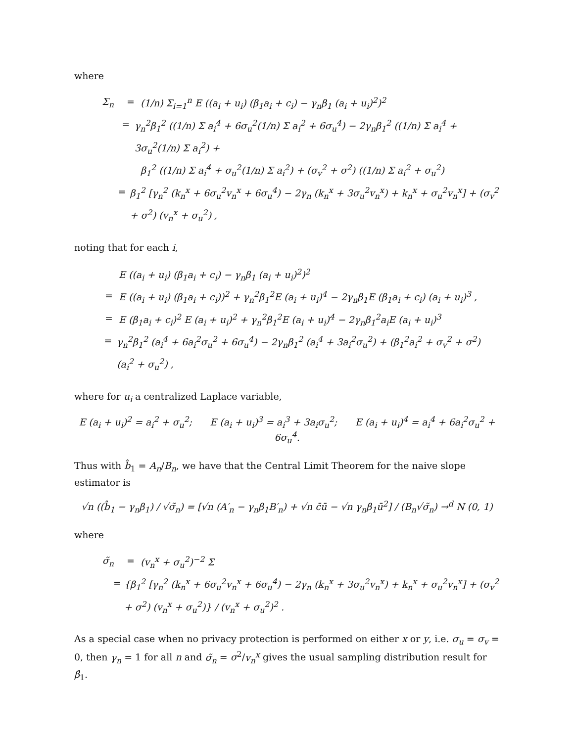where
Σ<sub>n</sub> = (1/n) Σ<sub>i=1</sub><sup>n</sup> E ((a<sub>i</sub> + u<sub>i</sub>) (β<sub>1</sub>a<sub>i</sub> + c<sub>i</sub>) − γ<sub>n</sub>β<sub>1</sub> (a<sub>i</sub> + u<sub>i</sub>)<sup>2</sup>)<sup>2</sup>
= γ<sub>n</sub><sup>2</sup>β<sub>1</sub><sup>2</sup> ((1/n) Σ a<sub>i</sub><sup>4</sup> + 6σ<sub>u</sub><sup>2</sup>(1/n) Σ a<sub>i</sub><sup>2</sup> + 6σ<sub>u</sub><sup>4</sup>) − 2γ<sub>n</sub>β<sub>1</sub><sup>2</sup> ((1/n) Σ a<sub>i</sub><sup>4</sup> + 3σ<sub>u</sub><sup>2</sup>(1/n) Σ a<sub>i</sub><sup>2</sup>) +
β<sub>1</sub><sup>2</sup> ((1/n) Σ a<sub>i</sub><sup>4</sup> + σ<sub>u</sub><sup>2</sup>(1/n) Σ a<sub>i</sub><sup>2</sup>) + (σ<sub>v</sub><sup>2</sup> + σ<sup>2</sup>) ((1/n) Σ a<sub>i</sub><sup>2</sup> + σ<sub>u</sub><sup>2</sup>)
= β<sub>1</sub><sup>2</sup> [γ<sub>n</sub><sup>2</sup> (k<sub>n</sub><sup>x</sup> + 6σ<sub>u</sub><sup>2</sup>v<sub>n</sub><sup>x</sup> + 6σ<sub>u</sub><sup>4</sup>) − 2γ<sub>n</sub> (k<sub>n</sub><sup>x</sup> + 3σ<sub>u</sub><sup>2</sup>v<sub>n</sub><sup>x</sup>) + k<sub>n</sub><sup>x</sup> + σ<sub>u</sub><sup>2</sup>v<sub>n</sub><sup>x</sup>] + (σ<sub>v</sub><sup>2</sup> + σ<sup>2</sup>) (v<sub>n</sub><sup>x</sup> + σ<sub>u</sub><sup>2</sup>) ,
noting that for each i,
E ((a<sub>i</sub> + u<sub>i</sub>) (β<sub>1</sub>a<sub>i</sub> + c<sub>i</sub>) − γ<sub>n</sub>β<sub>1</sub> (a<sub>i</sub> + u<sub>i</sub>)<sup>2</sup>)<sup>2</sup>
= E ((a<sub>i</sub> + u<sub>i</sub>) (β<sub>1</sub>a<sub>i</sub> + c<sub>i</sub>))<sup>2</sup> + γ<sub>n</sub><sup>2</sup>β<sub>1</sub><sup>2</sup>E (a<sub>i</sub> + u<sub>i</sub>)<sup>4</sup> − 2γ<sub>n</sub>β<sub>1</sub>E (β<sub>1</sub>a<sub>i</sub> + c<sub>i</sub>) (a<sub>i</sub> + u<sub>i</sub>)<sup>3</sup> ,
= E (β<sub>1</sub>a<sub>i</sub> + c<sub>i</sub>)<sup>2</sup> E (a<sub>i</sub> + u<sub>i</sub>)<sup>2</sup> + γ<sub>n</sub><sup>2</sup>β<sub>1</sub><sup>2</sup>E (a<sub>i</sub> + u<sub>i</sub>)<sup>4</sup> − 2γ<sub>n</sub>β<sub>1</sub><sup>2</sup>a<sub>i</sub>E (a<sub>i</sub> + u<sub>i</sub>)<sup>3</sup>
= γ<sub>n</sub><sup>2</sup>β<sub>1</sub><sup>2</sup> (a<sub>i</sub><sup>4</sup> + 6a<sub>i</sub><sup>2</sup>σ<sub>u</sub><sup>2</sup> + 6σ<sub>u</sub><sup>4</sup>) − 2γ<sub>n</sub>β<sub>1</sub><sup>2</sup> (a<sub>i</sub><sup>4</sup> + 3a<sub>i</sub><sup>2</sup>σ<sub>u</sub><sup>2</sup>) + (β<sub>1</sub><sup>2</sup>a<sub>i</sub><sup>2</sup> + σ<sub>v</sub><sup>2</sup> + σ<sup>2</sup>) (a<sub>i</sub><sup>2</sup> + σ<sub>u</sub><sup>2</sup>) ,
where for u<sub>i</sub> a centralized Laplace variable,
E (a<sub>i</sub> + u<sub>i</sub>)<sup>2</sup> = a<sub>i</sub><sup>2</sup> + σ<sub>u</sub><sup>2</sup>; E (a<sub>i</sub> + u<sub>i</sub>)<sup>3</sup> = a<sub>i</sub><sup>3</sup> + 3a<sub>i</sub>σ<sub>u</sub><sup>2</sup>; E (a<sub>i</sub> + u<sub>i</sub>)<sup>4</sup> = a<sub>i</sub><sup>4</sup> + 6a<sub>i</sub><sup>2</sup>σ<sub>u</sub><sup>2</sup> + 6σ<sub>u</sub><sup>4</sup>.
Thus with b̂<sub>1</sub> = A<sub>n</sub>/B<sub>n</sub>, we have that the Central Limit Theorem for the naive slope estimator is
√n ((b̂<sub>1</sub> − γ<sub>n</sub>β<sub>1</sub>) / √σ̃<sub>n</sub>) = [√n (A′<sub>n</sub> − γ<sub>n</sub>β<sub>1</sub>B′<sub>n</sub>) + √n c̄ū − √n γ<sub>n</sub>β<sub>1</sub>ū<sup>2</sup>] / (B<sub>n</sub>√σ̃<sub>n</sub>) →<sup>d</sup> N (0, 1)
where
σ̃<sub>n</sub> = (v<sub>n</sub><sup>x</sup> + σ<sub>u</sub><sup>2</sup>)<sup>−2</sup> Σ
= {β<sub>1</sub><sup>2</sup> [γ<sub>n</sub><sup>2</sup> (k<sub>n</sub><sup>x</sup> + 6σ<sub>u</sub><sup>2</sup>v<sub>n</sub><sup>x</sup> + 6σ<sub>u</sub><sup>4</sup>) − 2γ<sub>n</sub> (k<sub>n</sub><sup>x</sup> + 3σ<sub>u</sub><sup>2</sup>v<sub>n</sub><sup>x</sup>) + k<sub>n</sub><sup>x</sup> + σ<sub>u</sub><sup>2</sup>v<sub>n</sub><sup>x</sup>] + (σ<sub>v</sub><sup>2</sup> + σ<sup>2</sup>) (v<sub>n</sub><sup>x</sup> + σ<sub>u</sub><sup>2</sup>)} / (v<sub>n</sub><sup>x</sup> + σ<sub>u</sub><sup>2</sup>)<sup>2</sup> .
As a special case when no privacy protection is performed on either x or y, i.e. σ<sub>u</sub> = σ<sub>v</sub> = 0, then γ<sub>n</sub> = 1 for all n and σ̃<sub>n</sub> = σ<sup>2</sup>/v<sub>n</sub><sup>x</sup> gives the usual sampling distribution result for β̂<sub>1</sub>.